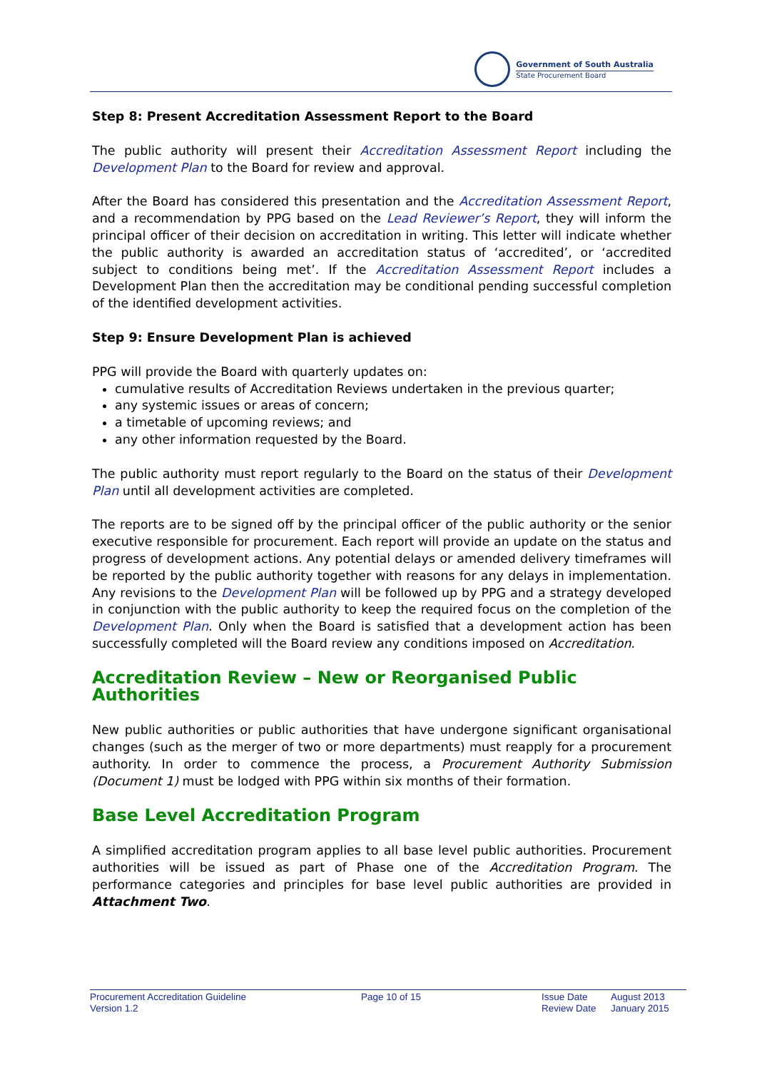Government of South Australia
State Procurement Board
Step 8: Present Accreditation Assessment Report to the Board
The public authority will present their Accreditation Assessment Report including the Development Plan to the Board for review and approval.
After the Board has considered this presentation and the Accreditation Assessment Report, and a recommendation by PPG based on the Lead Reviewer’s Report, they will inform the principal officer of their decision on accreditation in writing. This letter will indicate whether the public authority is awarded an accreditation status of ‘accredited’, or ‘accredited subject to conditions being met’. If the Accreditation Assessment Report includes a Development Plan then the accreditation may be conditional pending successful completion of the identified development activities.
Step 9: Ensure Development Plan is achieved
PPG will provide the Board with quarterly updates on:
cumulative results of Accreditation Reviews undertaken in the previous quarter;
any systemic issues or areas of concern;
a timetable of upcoming reviews; and
any other information requested by the Board.
The public authority must report regularly to the Board on the status of their Development Plan until all development activities are completed.
The reports are to be signed off by the principal officer of the public authority or the senior executive responsible for procurement. Each report will provide an update on the status and progress of development actions. Any potential delays or amended delivery timeframes will be reported by the public authority together with reasons for any delays in implementation. Any revisions to the Development Plan will be followed up by PPG and a strategy developed in conjunction with the public authority to keep the required focus on the completion of the Development Plan. Only when the Board is satisfied that a development action has been successfully completed will the Board review any conditions imposed on Accreditation.
Accreditation Review – New or Reorganised Public Authorities
New public authorities or public authorities that have undergone significant organisational changes (such as the merger of two or more departments) must reapply for a procurement authority. In order to commence the process, a Procurement Authority Submission (Document 1) must be lodged with PPG within six months of their formation.
Base Level Accreditation Program
A simplified accreditation program applies to all base level public authorities. Procurement authorities will be issued as part of Phase one of the Accreditation Program. The performance categories and principles for base level public authorities are provided in Attachment Two.
Procurement Accreditation Guideline
Version 1.2
Page 10 of 15 Issue Date
Review Date
August 2013
January 2015